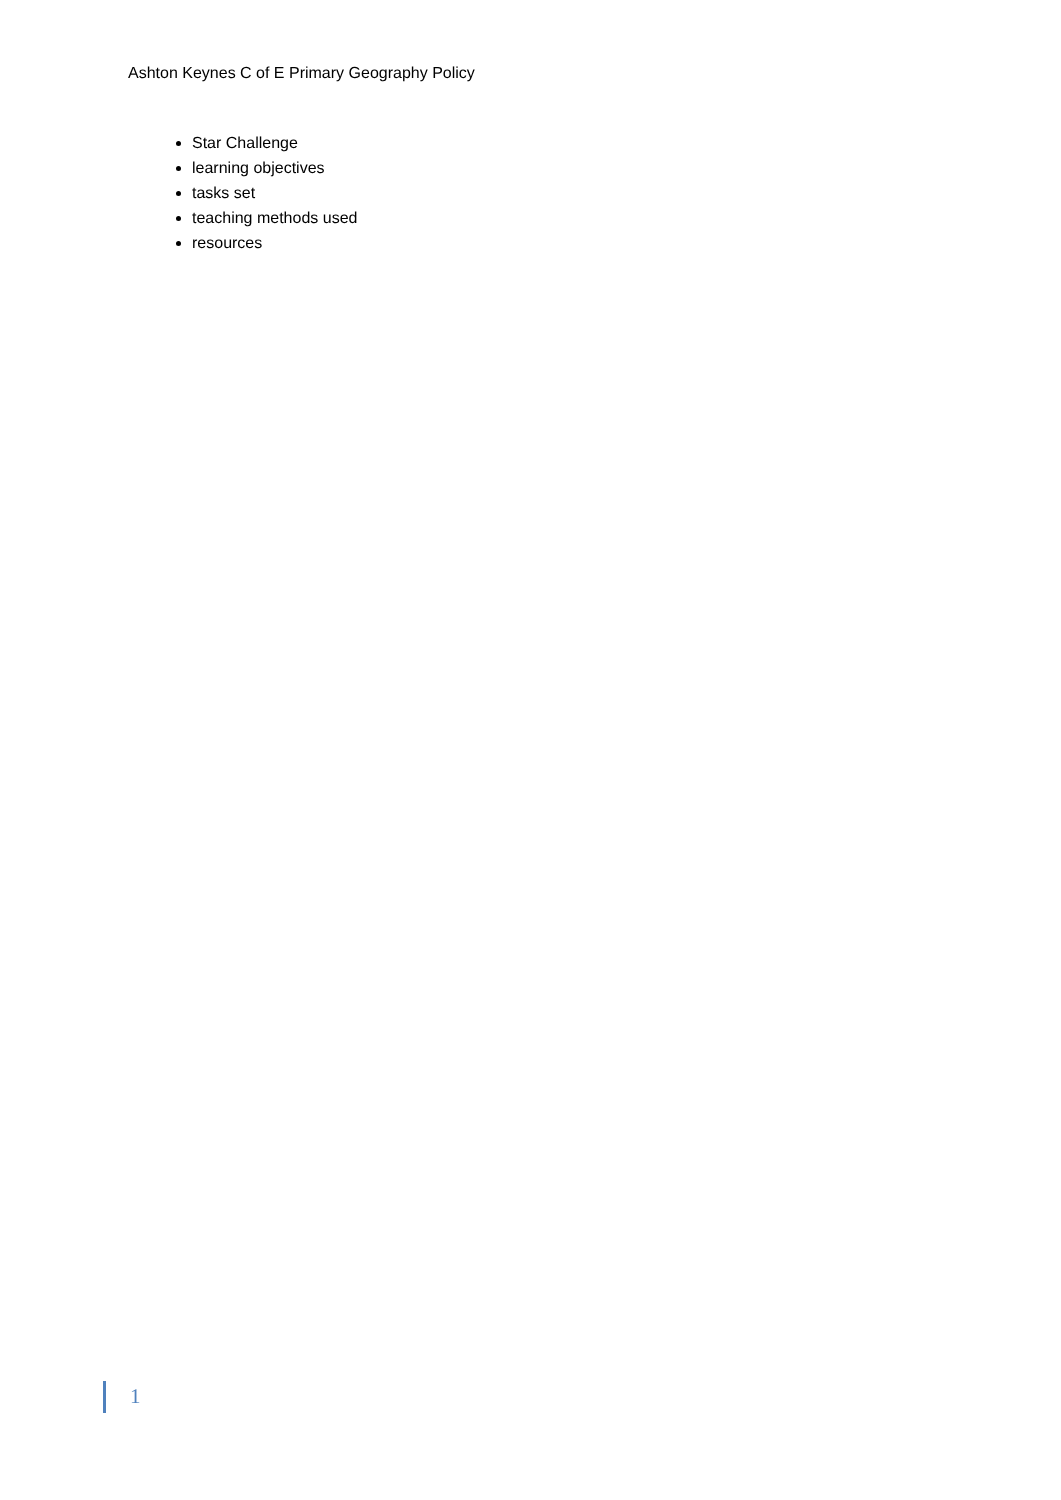Ashton Keynes C of E Primary Geography Policy
Star Challenge
learning objectives
tasks set
teaching methods used
resources
1